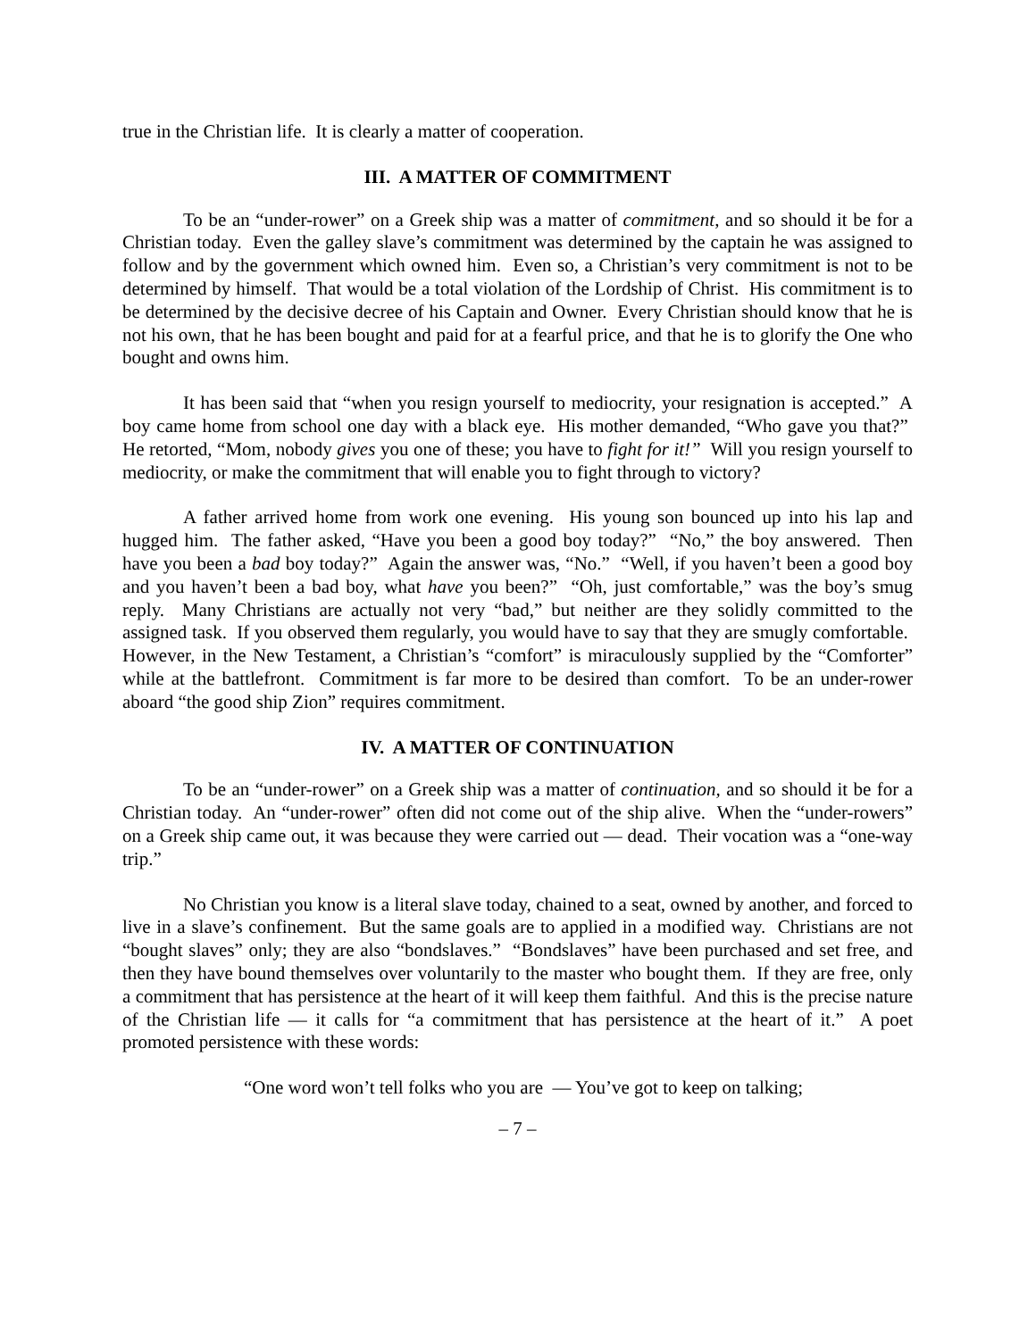true in the Christian life. It is clearly a matter of cooperation.
III. A MATTER OF COMMITMENT
To be an “under-rower” on a Greek ship was a matter of commitment, and so should it be for a Christian today. Even the galley slave’s commitment was determined by the captain he was assigned to follow and by the government which owned him. Even so, a Christian’s very commitment is not to be determined by himself. That would be a total violation of the Lordship of Christ. His commitment is to be determined by the decisive decree of his Captain and Owner. Every Christian should know that he is not his own, that he has been bought and paid for at a fearful price, and that he is to glorify the One who bought and owns him.
It has been said that “when you resign yourself to mediocrity, your resignation is accepted.” A boy came home from school one day with a black eye. His mother demanded, “Who gave you that?” He retorted, “Mom, nobody gives you one of these; you have to fight for it!” Will you resign yourself to mediocrity, or make the commitment that will enable you to fight through to victory?
A father arrived home from work one evening. His young son bounced up into his lap and hugged him. The father asked, “Have you been a good boy today?” “No,” the boy answered. Then have you been a bad boy today?” Again the answer was, “No.” “Well, if you haven’t been a good boy and you haven’t been a bad boy, what have you been?” “Oh, just comfortable,” was the boy’s smug reply. Many Christians are actually not very “bad,” but neither are they solidly committed to the assigned task. If you observed them regularly, you would have to say that they are smugly comfortable. However, in the New Testament, a Christian’s “comfort” is miraculously supplied by the “Comforter” while at the battlefront. Commitment is far more to be desired than comfort. To be an under-rower aboard “the good ship Zion” requires commitment.
IV. A MATTER OF CONTINUATION
To be an “under-rower” on a Greek ship was a matter of continuation, and so should it be for a Christian today. An “under-rower” often did not come out of the ship alive. When the “under-rowers” on a Greek ship came out, it was because they were carried out — dead. Their vocation was a “one-way trip.”
No Christian you know is a literal slave today, chained to a seat, owned by another, and forced to live in a slave’s confinement. But the same goals are to applied in a modified way. Christians are not “bought slaves” only; they are also “bondslaves.” “Bondslaves” have been purchased and set free, and then they have bound themselves over voluntarily to the master who bought them. If they are free, only a commitment that has persistence at the heart of it will keep them faithful. And this is the precise nature of the Christian life — it calls for “a commitment that has persistence at the heart of it.” A poet promoted persistence with these words:
“One word won’t tell folks who you are — You’ve got to keep on talking;
– 7 –